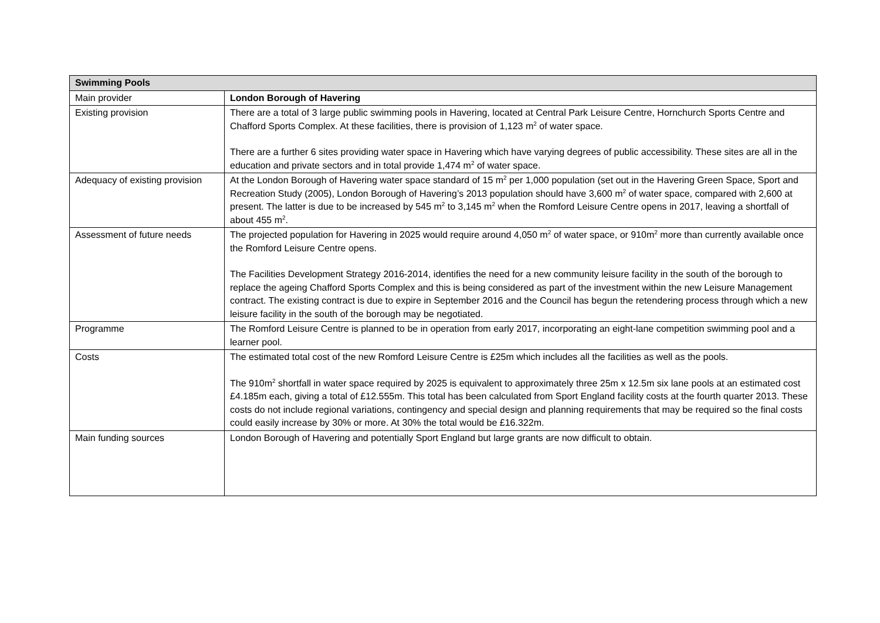| Swimming Pools | |
| --- | --- |
| Main provider | London Borough of Havering |
| Existing provision | There are a total of 3 large public swimming pools in Havering, located at Central Park Leisure Centre, Hornchurch Sports Centre and Chafford Sports Complex. At these facilities, there is provision of 1,123 m<sup>2</sup> of water space. There are a further 6 sites providing water space in Havering which have varying degrees of public accessibility. These sites are all in the education and private sectors and in total provide 1,474 m<sup>2</sup> of water space. |
| Adequacy of existing provision | At the London Borough of Havering water space standard of 15 m<sup>2</sup> per 1,000 population (set out in the Havering Green Space, Sport and Recreation Study (2005), London Borough of Havering’s 2013 population should have 3,600 m<sup>2</sup> of water space, compared with 2,600 at present. The latter is due to be increased by 545 m<sup>2</sup> to 3,145 m<sup>2</sup> when the Romford Leisure Centre opens in 2017, leaving a shortfall of about 455 m<sup>2</sup>. |
| Assessment of future needs | The projected population for Havering in 2025 would require around 4,050 m<sup>2</sup> of water space, or 910m<sup>2</sup> more than currently available once the Romford Leisure Centre opens. The Facilities Development Strategy 2016-2014, identifies the need for a new community leisure facility in the south of the borough to replace the ageing Chafford Sports Complex and this is being considered as part of the investment within the new Leisure Management contract. The existing contract is due to expire in September 2016 and the Council has begun the retendering process through which a new leisure facility in the south of the borough may be negotiated. |
| Programme | The Romford Leisure Centre is planned to be in operation from early 2017, incorporating an eight-lane competition swimming pool and a learner pool. |
| Costs | The estimated total cost of the new Romford Leisure Centre is £25m which includes all the facilities as well as the pools. The 910m<sup>2</sup> shortfall in water space required by 2025 is equivalent to approximately three 25m x 12.5m six lane pools at an estimated cost £4.185m each, giving a total of £12.555m. This total has been calculated from Sport England facility costs at the fourth quarter 2013. These costs do not include regional variations, contingency and special design and planning requirements that may be required so the final costs could easily increase by 30% or more. At 30% the total would be £16.322m. |
| Main funding sources | London Borough of Havering and potentially Sport England but large grants are now difficult to obtain. |